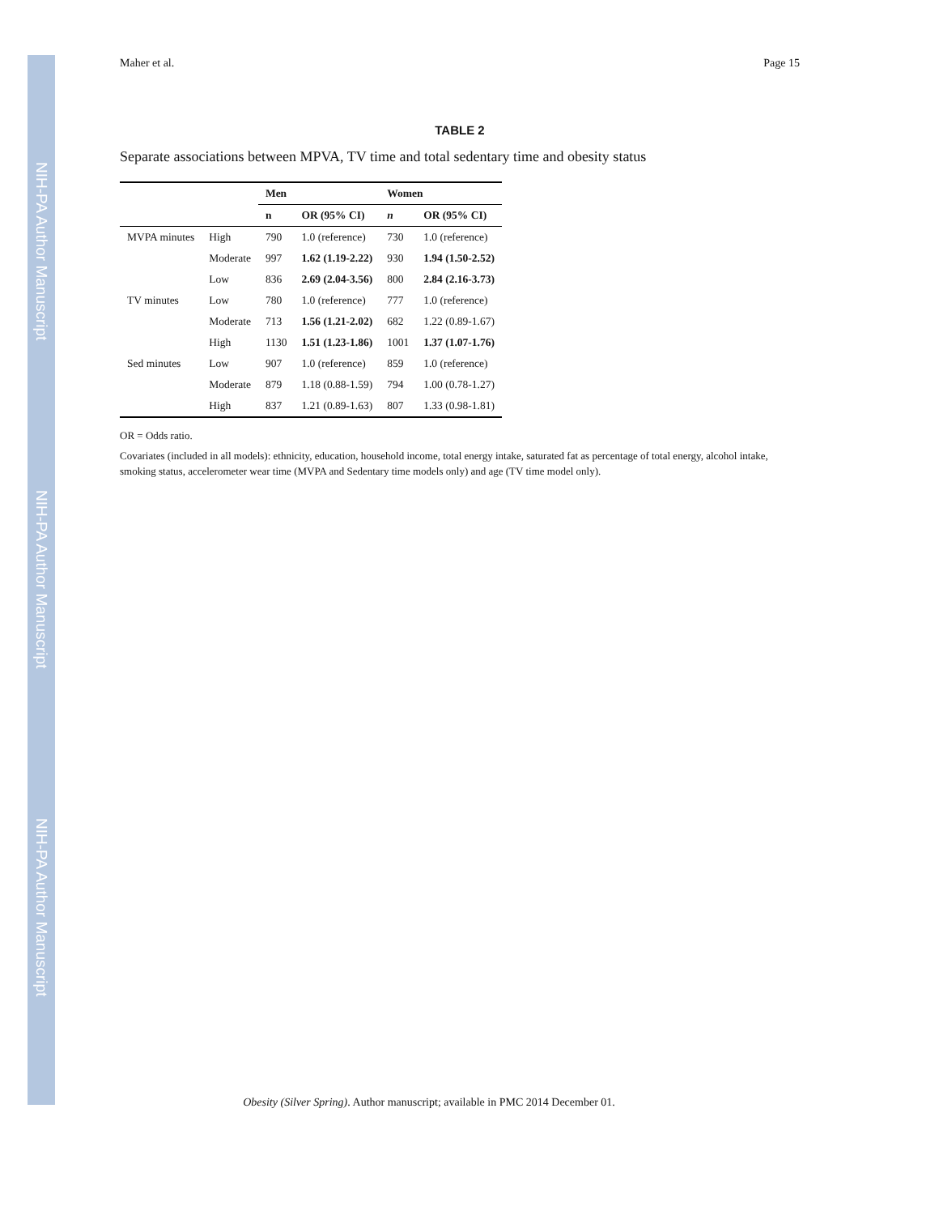NIH-PA Author Manuscript
NIH-PA Author Manuscript
NIH-PA Author Manuscript
Maher et al. Page 15
TABLE 2
Separate associations between MPVA, TV time and total sedentary time and obesity status
| | | Men | | Women | |
| --- | --- | --- | --- | --- | --- |
| | | n | OR (95% CI) | n | OR (95% CI) |
| MVPA minutes | High | 790 | 1.0 (reference) | 730 | 1.0 (reference) |
| | Moderate | 997 | 1.62 (1.19-2.22) | 930 | 1.94 (1.50-2.52) |
| | Low | 836 | 2.69 (2.04-3.56) | 800 | 2.84 (2.16-3.73) |
| TV minutes | Low | 780 | 1.0 (reference) | 777 | 1.0 (reference) |
| | Moderate | 713 | 1.56 (1.21-2.02) | 682 | 1.22 (0.89-1.67) |
| | High | 1130 | 1.51 (1.23-1.86) | 1001 | 1.37 (1.07-1.76) |
| Sed minutes | Low | 907 | 1.0 (reference) | 859 | 1.0 (reference) |
| | Moderate | 879 | 1.18 (0.88-1.59) | 794 | 1.00 (0.78-1.27) |
| | High | 837 | 1.21 (0.89-1.63) | 807 | 1.33 (0.98-1.81) |
OR = Odds ratio.
Covariates (included in all models): ethnicity, education, household income, total energy intake, saturated fat as percentage of total energy, alcohol intake, smoking status, accelerometer wear time (MVPA and Sedentary time models only) and age (TV time model only).
Obesity (Silver Spring). Author manuscript; available in PMC 2014 December 01.